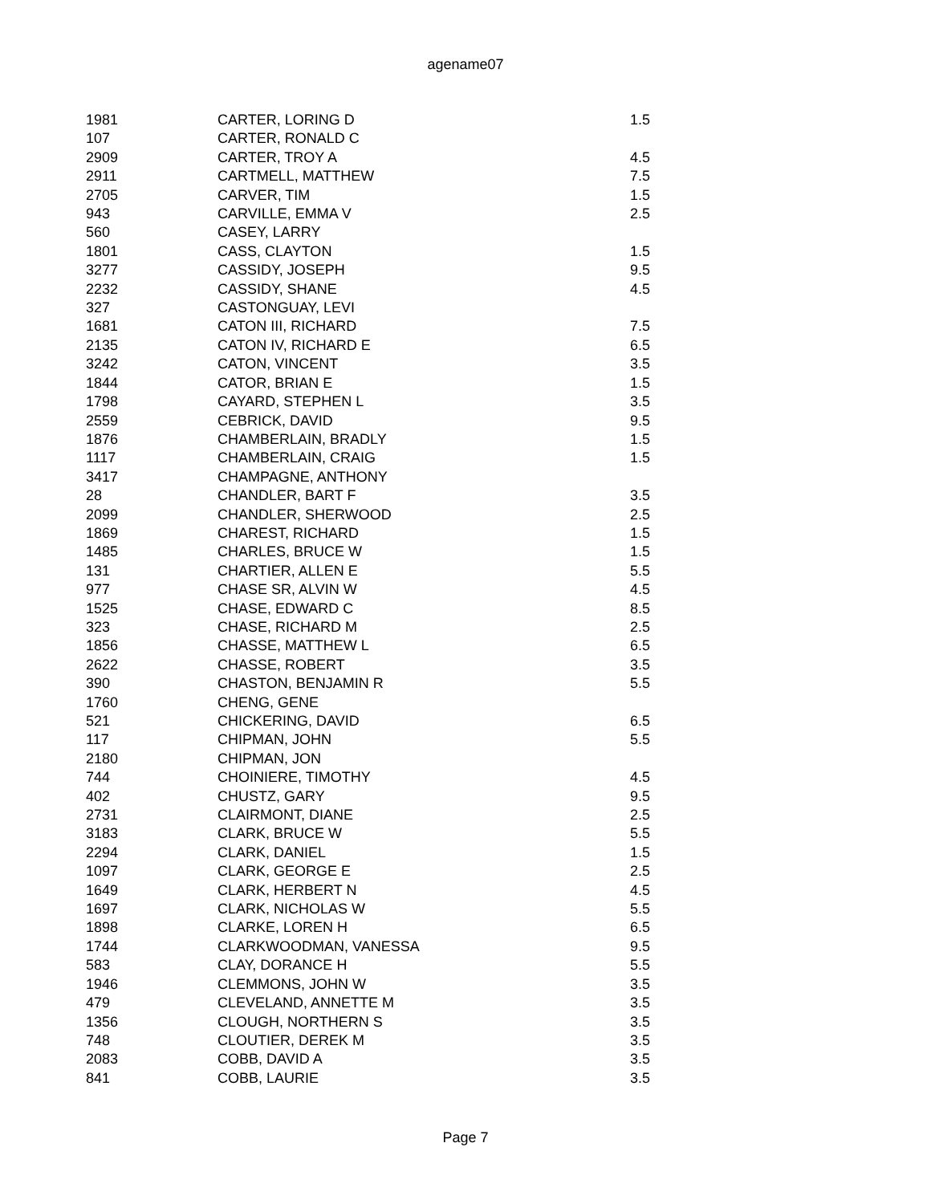agename07
| 1981 | CARTER, LORING D | 1.5 |
| 107 | CARTER, RONALD C | |
| 2909 | CARTER, TROY A | 4.5 |
| 2911 | CARTMELL, MATTHEW | 7.5 |
| 2705 | CARVER, TIM | 1.5 |
| 943 | CARVILLE, EMMA V | 2.5 |
| 560 | CASEY, LARRY | |
| 1801 | CASS, CLAYTON | 1.5 |
| 3277 | CASSIDY, JOSEPH | 9.5 |
| 2232 | CASSIDY, SHANE | 4.5 |
| 327 | CASTONGUAY, LEVI | |
| 1681 | CATON III, RICHARD | 7.5 |
| 2135 | CATON IV, RICHARD E | 6.5 |
| 3242 | CATON, VINCENT | 3.5 |
| 1844 | CATOR, BRIAN E | 1.5 |
| 1798 | CAYARD, STEPHEN L | 3.5 |
| 2559 | CEBRICK, DAVID | 9.5 |
| 1876 | CHAMBERLAIN, BRADLY | 1.5 |
| 1117 | CHAMBERLAIN, CRAIG | 1.5 |
| 3417 | CHAMPAGNE, ANTHONY | |
| 28 | CHANDLER, BART F | 3.5 |
| 2099 | CHANDLER, SHERWOOD | 2.5 |
| 1869 | CHAREST, RICHARD | 1.5 |
| 1485 | CHARLES, BRUCE W | 1.5 |
| 131 | CHARTIER, ALLEN E | 5.5 |
| 977 | CHASE SR, ALVIN W | 4.5 |
| 1525 | CHASE, EDWARD C | 8.5 |
| 323 | CHASE, RICHARD M | 2.5 |
| 1856 | CHASSE, MATTHEW L | 6.5 |
| 2622 | CHASSE, ROBERT | 3.5 |
| 390 | CHASTON, BENJAMIN R | 5.5 |
| 1760 | CHENG, GENE | |
| 521 | CHICKERING, DAVID | 6.5 |
| 117 | CHIPMAN, JOHN | 5.5 |
| 2180 | CHIPMAN, JON | |
| 744 | CHOINIERE, TIMOTHY | 4.5 |
| 402 | CHUSTZ, GARY | 9.5 |
| 2731 | CLAIRMONT, DIANE | 2.5 |
| 3183 | CLARK, BRUCE W | 5.5 |
| 2294 | CLARK, DANIEL | 1.5 |
| 1097 | CLARK, GEORGE E | 2.5 |
| 1649 | CLARK, HERBERT N | 4.5 |
| 1697 | CLARK, NICHOLAS W | 5.5 |
| 1898 | CLARKE, LOREN H | 6.5 |
| 1744 | CLARKWOODMAN, VANESSA | 9.5 |
| 583 | CLAY, DORANCE H | 5.5 |
| 1946 | CLEMMONS, JOHN W | 3.5 |
| 479 | CLEVELAND, ANNETTE M | 3.5 |
| 1356 | CLOUGH, NORTHERN S | 3.5 |
| 748 | CLOUTIER, DEREK M | 3.5 |
| 2083 | COBB, DAVID A | 3.5 |
| 841 | COBB, LAURIE | 3.5 |
Page 7